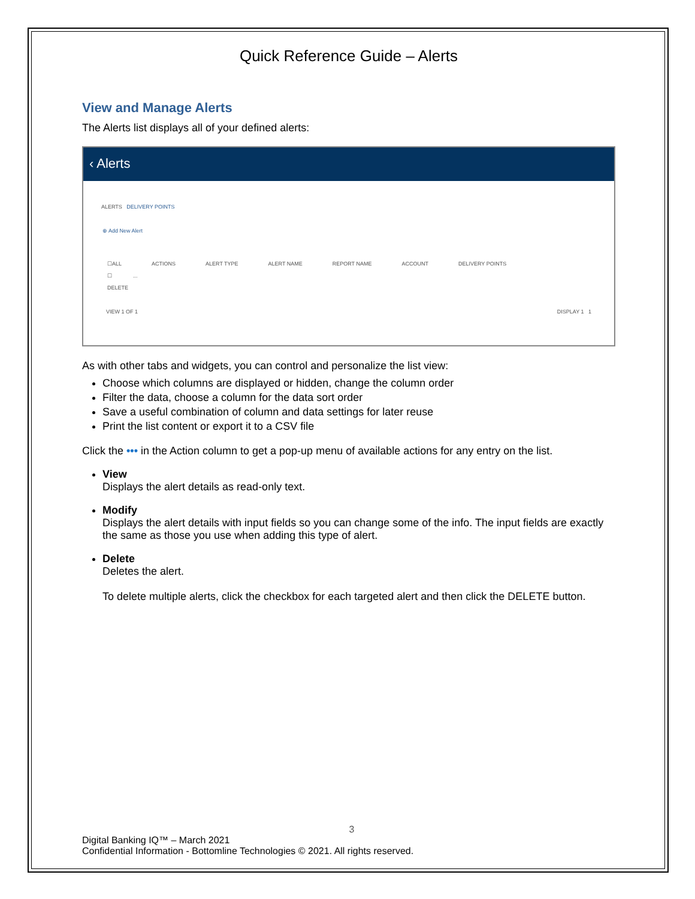Quick Reference Guide – Alerts
View and Manage Alerts
The Alerts list displays all of your defined alerts:
‹ Alerts
ALERTS DELIVERY POINTS
⊕ Add New Alert
☐ALL ACTIONS ALERT TYPE ALERT NAME REPORT NAME ACCOUNT DELIVERY POINTS
☐ ...
DELETE
VIEW 1 OF 1 DISPLAY 1 1
As with other tabs and widgets, you can control and personalize the list view:
Choose which columns are displayed or hidden, change the column order
Filter the data, choose a column for the data sort order
Save a useful combination of column and data settings for later reuse
Print the list content or export it to a CSV file
Click the ••• in the Action column to get a pop-up menu of available actions for any entry on the list.
View
Displays the alert details as read-only text.
Modify
Displays the alert details with input fields so you can change some of the info. The input fields are exactly the same as those you use when adding this type of alert.
Delete
Deletes the alert.
To delete multiple alerts, click the checkbox for each targeted alert and then click the DELETE button.
3
Digital Banking IQ™ – March 2021
Confidential Information - Bottomline Technologies © 2021. All rights reserved.